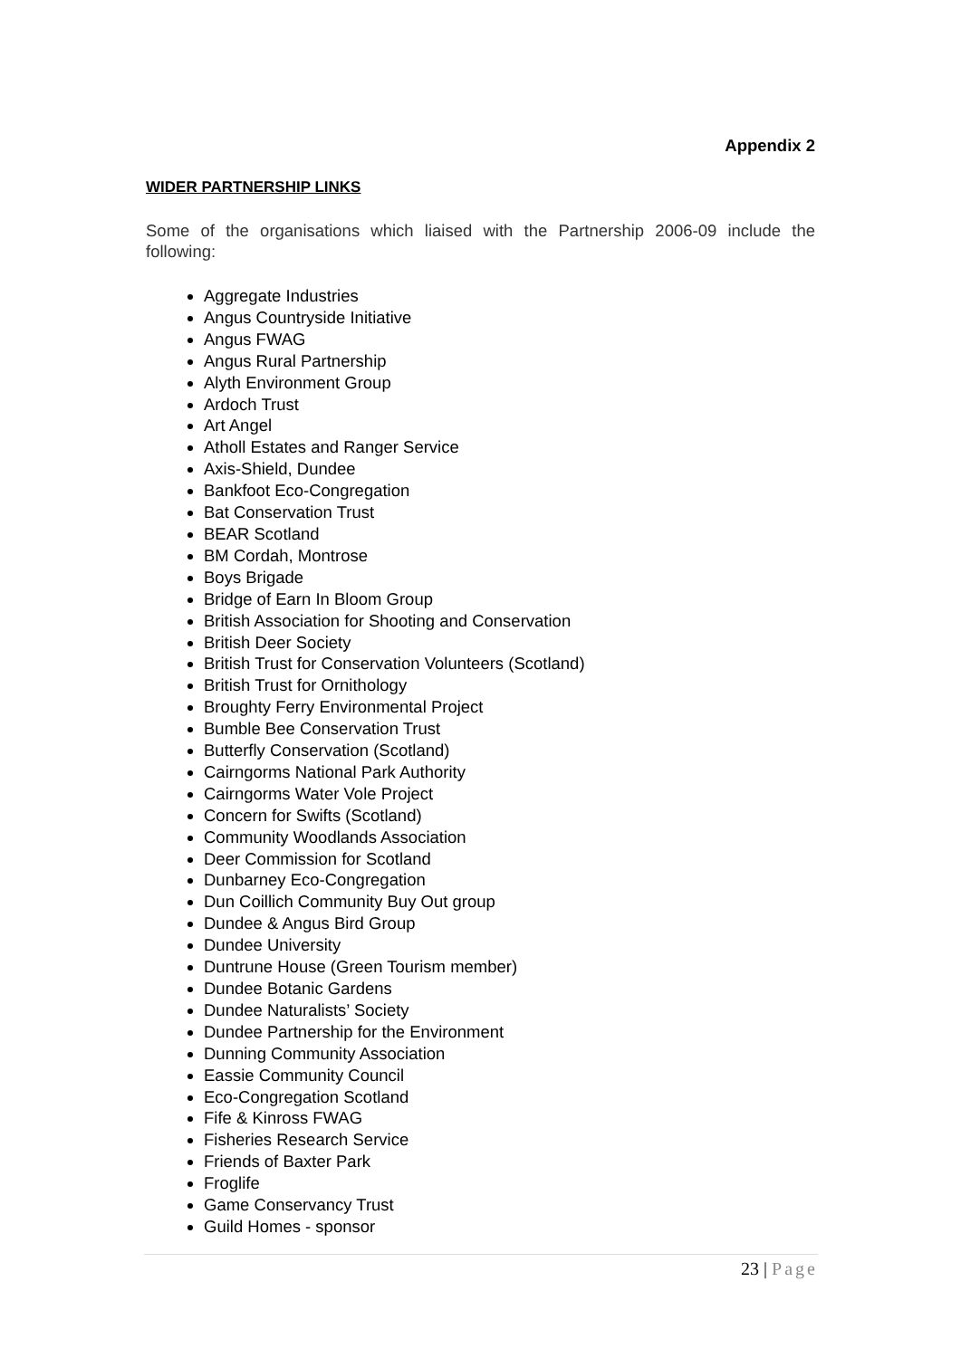Appendix 2
WIDER PARTNERSHIP LINKS
Some of the organisations which liaised with the Partnership 2006-09 include the following:
Aggregate Industries
Angus Countryside Initiative
Angus FWAG
Angus Rural Partnership
Alyth Environment Group
Ardoch Trust
Art Angel
Atholl Estates and Ranger Service
Axis-Shield, Dundee
Bankfoot Eco-Congregation
Bat Conservation Trust
BEAR Scotland
BM Cordah, Montrose
Boys Brigade
Bridge of Earn In Bloom Group
British Association for Shooting and Conservation
British Deer Society
British Trust for Conservation Volunteers (Scotland)
British Trust for Ornithology
Broughty Ferry Environmental Project
Bumble Bee Conservation Trust
Butterfly Conservation (Scotland)
Cairngorms National Park Authority
Cairngorms Water Vole Project
Concern for Swifts (Scotland)
Community Woodlands Association
Deer Commission for Scotland
Dunbarney Eco-Congregation
Dun Coillich Community Buy Out group
Dundee & Angus Bird Group
Dundee University
Duntrune House (Green Tourism member)
Dundee Botanic Gardens
Dundee Naturalists’ Society
Dundee Partnership for the Environment
Dunning Community Association
Eassie Community Council
Eco-Congregation Scotland
Fife & Kinross FWAG
Fisheries Research Service
Friends of Baxter Park
Froglife
Game Conservancy Trust
Guild Homes - sponsor
23 | Page